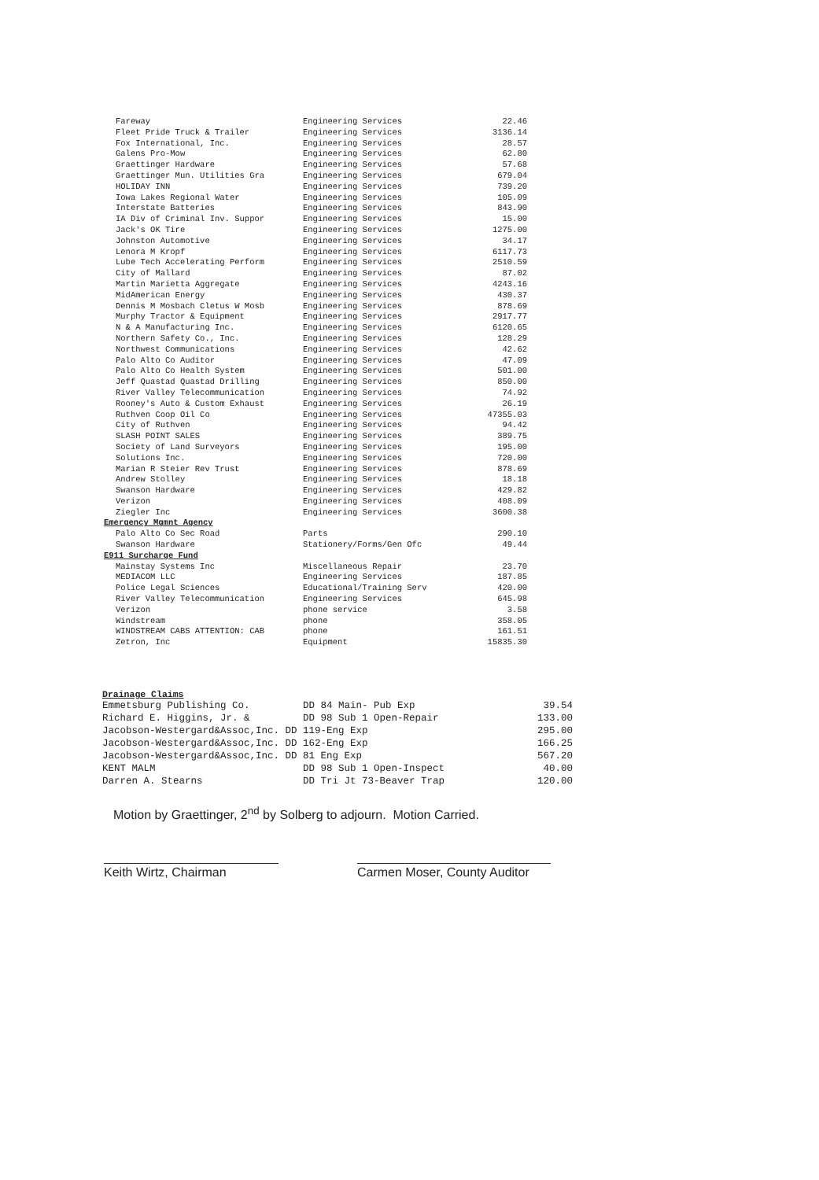| Fareway | Engineering Services | 22.46 |
| Fleet Pride Truck & Trailer | Engineering Services | 3136.14 |
| Fox International, Inc. | Engineering Services | 28.57 |
| Galens Pro-Mow | Engineering Services | 62.80 |
| Graettinger Hardware | Engineering Services | 57.68 |
| Graettinger Mun. Utilities Gra | Engineering Services | 679.04 |
| HOLIDAY INN | Engineering Services | 739.20 |
| Iowa Lakes Regional Water | Engineering Services | 105.09 |
| Interstate Batteries | Engineering Services | 843.90 |
| IA Div of Criminal Inv. Suppor | Engineering Services | 15.00 |
| Jack's OK Tire | Engineering Services | 1275.00 |
| Johnston Automotive | Engineering Services | 34.17 |
| Lenora M Kropf | Engineering Services | 6117.73 |
| Lube Tech Accelerating Perform | Engineering Services | 2510.59 |
| City of Mallard | Engineering Services | 87.02 |
| Martin Marietta Aggregate | Engineering Services | 4243.16 |
| MidAmerican Energy | Engineering Services | 430.37 |
| Dennis M Mosbach Cletus W Mosb | Engineering Services | 878.69 |
| Murphy Tractor & Equipment | Engineering Services | 2917.77 |
| N & A Manufacturing Inc. | Engineering Services | 6120.65 |
| Northern Safety Co., Inc. | Engineering Services | 128.29 |
| Northwest Communications | Engineering Services | 42.62 |
| Palo Alto Co Auditor | Engineering Services | 47.09 |
| Palo Alto Co Health System | Engineering Services | 501.00 |
| Jeff Quastad Quastad Drilling | Engineering Services | 850.00 |
| River Valley Telecommunication | Engineering Services | 74.92 |
| Rooney's Auto & Custom Exhaust | Engineering Services | 26.19 |
| Ruthven Coop Oil Co | Engineering Services | 47355.03 |
| City of Ruthven | Engineering Services | 94.42 |
| SLASH POINT SALES | Engineering Services | 389.75 |
| Society of Land Surveyors | Engineering Services | 195.00 |
| Solutions Inc. | Engineering Services | 720.00 |
| Marian R Steier Rev Trust | Engineering Services | 878.69 |
| Andrew Stolley | Engineering Services | 18.18 |
| Swanson Hardware | Engineering Services | 429.82 |
| Verizon | Engineering Services | 408.09 |
| Ziegler Inc | Engineering Services | 3600.38 |
| Emergency Mgmnt Agency | | |
| Palo Alto Co Sec Road | Parts | 290.10 |
| Swanson Hardware | Stationery/Forms/Gen Ofc | 49.44 |
| E911 Surcharge Fund | | |
| Mainstay Systems Inc | Miscellaneous Repair | 23.70 |
| MEDIACOM LLC | Engineering Services | 187.85 |
| Police Legal Sciences | Educational/Training Serv | 420.00 |
| River Valley Telecommunication | Engineering Services | 645.98 |
| Verizon | phone service | 3.58 |
| Windstream | phone | 358.05 |
| WINDSTREAM CABS ATTENTION: CAB | phone | 161.51 |
| Zetron, Inc | Equipment | 15835.30 |
Drainage Claims
| Emmetsburg Publishing Co. | DD 84 Main- Pub Exp | 39.54 |
| Richard E. Higgins, Jr. & | DD 98 Sub 1 Open-Repair | 133.00 |
| Jacobson-Westergard&Assoc,Inc. DD 119-Eng Exp | | 295.00 |
| Jacobson-Westergard&Assoc,Inc. DD 162-Eng Exp | | 166.25 |
| Jacobson-Westergard&Assoc,Inc. DD 81 Eng Exp | | 567.20 |
| KENT MALM | DD 98 Sub 1 Open-Inspect | 40.00 |
| Darren A. Stearns | DD Tri Jt 73-Beaver Trap | 120.00 |
Motion by Graettinger, 2<sup>nd</sup> by Solberg to adjourn. Motion Carried.
Keith Wirtz, Chairman Carmen Moser, County Auditor